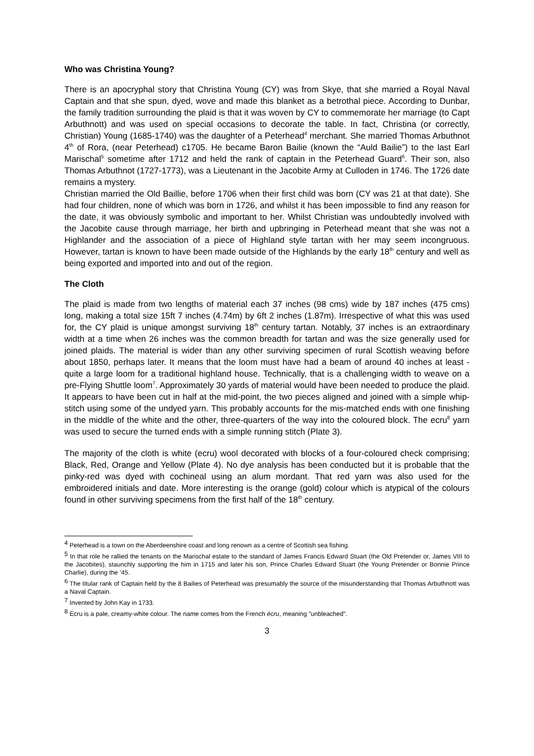Who was Christina Young?
There is an apocryphal story that Christina Young (CY) was from Skye, that she married a Royal Naval Captain and that she spun, dyed, wove and made this blanket as a betrothal piece. According to Dunbar, the family tradition surrounding the plaid is that it was woven by CY to commemorate her marriage (to Capt Arbuthnott) and was used on special occasions to decorate the table. In fact, Christina (or correctly, Christian) Young (1685-1740) was the daughter of a Peterhead<sup>4</sup> merchant. She married Thomas Arbuthnot 4<sup>th</sup> of Rora, (near Peterhead) c1705. He became Baron Bailie (known the “Auld Bailie”) to the last Earl Marischal<sup>5</sup> sometime after 1712 and held the rank of captain in the Peterhead Guard<sup>6</sup>. Their son, also Thomas Arbuthnot (1727-1773), was a Lieutenant in the Jacobite Army at Culloden in 1746. The 1726 date remains a mystery.
Christian married the Old Baillie, before 1706 when their first child was born (CY was 21 at that date). She had four children, none of which was born in 1726, and whilst it has been impossible to find any reason for the date, it was obviously symbolic and important to her. Whilst Christian was undoubtedly involved with the Jacobite cause through marriage, her birth and upbringing in Peterhead meant that she was not a Highlander and the association of a piece of Highland style tartan with her may seem incongruous. However, tartan is known to have been made outside of the Highlands by the early 18<sup>th</sup> century and well as being exported and imported into and out of the region.
The Cloth
The plaid is made from two lengths of material each 37 inches (98 cms) wide by 187 inches (475 cms) long, making a total size 15ft 7 inches (4.74m) by 6ft 2 inches (1.87m). Irrespective of what this was used for, the CY plaid is unique amongst surviving 18<sup>th</sup> century tartan. Notably, 37 inches is an extraordinary width at a time when 26 inches was the common breadth for tartan and was the size generally used for joined plaids. The material is wider than any other surviving specimen of rural Scottish weaving before about 1850, perhaps later. It means that the loom must have had a beam of around 40 inches at least - quite a large loom for a traditional highland house. Technically, that is a challenging width to weave on a pre-Flying Shuttle loom<sup>7</sup>. Approximately 30 yards of material would have been needed to produce the plaid. It appears to have been cut in half at the mid-point, the two pieces aligned and joined with a simple whip-stitch using some of the undyed yarn. This probably accounts for the mis-matched ends with one finishing in the middle of the white and the other, three-quarters of the way into the coloured block. The ecru<sup>8</sup> yarn was used to secure the turned ends with a simple running stitch (Plate 3).
The majority of the cloth is white (ecru) wool decorated with blocks of a four-coloured check comprising; Black, Red, Orange and Yellow (Plate 4). No dye analysis has been conducted but it is probable that the pinky-red was dyed with cochineal using an alum mordant. That red yarn was also used for the embroidered initials and date. More interesting is the orange (gold) colour which is atypical of the colours found in other surviving specimens from the first half of the 18<sup>th</sup> century.
<sup>4</sup> Peterhead is a town on the Aberdeenshire coast and long renown as a centre of Scottish sea fishing.
<sup>5</sup> In that role he rallied the tenants on the Marischal estate to the standard of James Francis Edward Stuart (the Old Pretender or, James VIII to the Jacobites), staunchly supporting the him in 1715 and later his son, Prince Charles Edward Stuart (the Young Pretender or Bonnie Prince Charlie), during the ’45.
<sup>6</sup> The titular rank of Captain held by the 8 Bailies of Peterhead was presumably the source of the misunderstanding that Thomas Arbuthnott was a Naval Captain.
<sup>7</sup> Invented by John Kay in 1733.
<sup>8</sup> Ecru is a pale, creamy-white colour. The name comes from the French écru, meaning "unbleached".
3